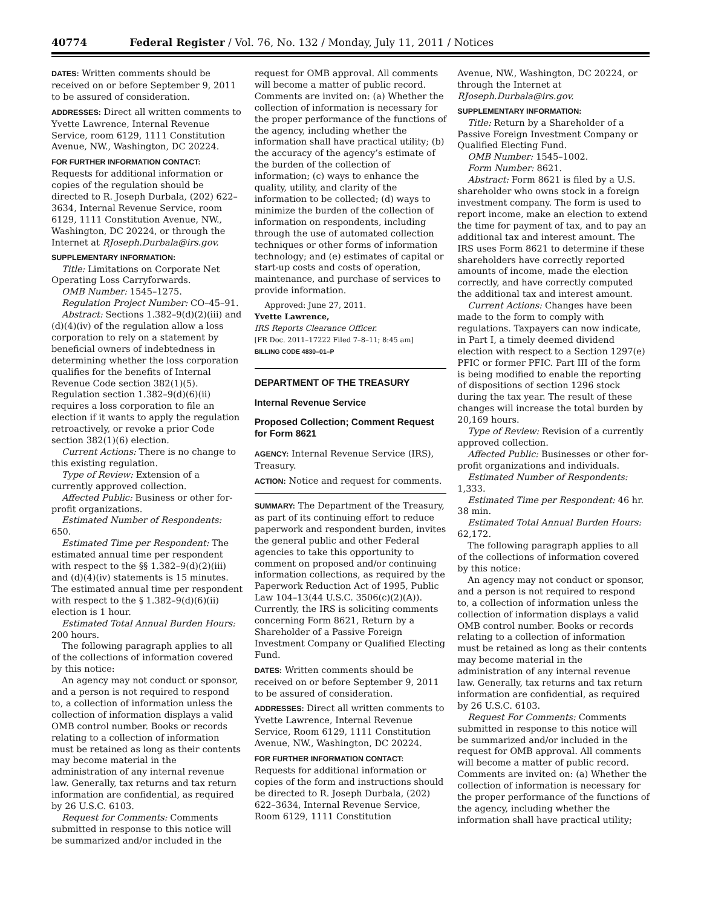40774 Federal Register / Vol. 76, No. 132 / Monday, July 11, 2011 / Notices
DATES: Written comments should be received on or before September 9, 2011 to be assured of consideration.
ADDRESSES: Direct all written comments to Yvette Lawrence, Internal Revenue Service, room 6129, 1111 Constitution Avenue, NW., Washington, DC 20224.
FOR FURTHER INFORMATION CONTACT: Requests for additional information or copies of the regulation should be directed to R. Joseph Durbala, (202) 622–3634, Internal Revenue Service, room 6129, 1111 Constitution Avenue, NW., Washington, DC 20224, or through the Internet at RJoseph.Durbala@irs.gov.
SUPPLEMENTARY INFORMATION:
Title: Limitations on Corporate Net Operating Loss Carryforwards.
OMB Number: 1545–1275.
Regulation Project Number: CO–45–91.
Abstract: Sections 1.382–9(d)(2)(iii) and (d)(4)(iv) of the regulation allow a loss corporation to rely on a statement by beneficial owners of indebtedness in determining whether the loss corporation qualifies for the benefits of Internal Revenue Code section 382(1)(5). Regulation section 1.382–9(d)(6)(ii) requires a loss corporation to file an election if it wants to apply the regulation retroactively, or revoke a prior Code section 382(1)(6) election.
Current Actions: There is no change to this existing regulation.
Type of Review: Extension of a currently approved collection.
Affected Public: Business or other for-profit organizations.
Estimated Number of Respondents: 650.
Estimated Time per Respondent: The estimated annual time per respondent with respect to the §§ 1.382–9(d)(2)(iii) and (d)(4)(iv) statements is 15 minutes. The estimated annual time per respondent with respect to the § 1.382–9(d)(6)(ii) election is 1 hour.
Estimated Total Annual Burden Hours: 200 hours.
The following paragraph applies to all of the collections of information covered by this notice:
An agency may not conduct or sponsor, and a person is not required to respond to, a collection of information unless the collection of information displays a valid OMB control number. Books or records relating to a collection of information must be retained as long as their contents may become material in the administration of any internal revenue law. Generally, tax returns and tax return information are confidential, as required by 26 U.S.C. 6103.
Request for Comments: Comments submitted in response to this notice will be summarized and/or included in the
request for OMB approval. All comments will become a matter of public record. Comments are invited on: (a) Whether the collection of information is necessary for the proper performance of the functions of the agency, including whether the information shall have practical utility; (b) the accuracy of the agency’s estimate of the burden of the collection of information; (c) ways to enhance the quality, utility, and clarity of the information to be collected; (d) ways to minimize the burden of the collection of information on respondents, including through the use of automated collection techniques or other forms of information technology; and (e) estimates of capital or start-up costs and costs of operation, maintenance, and purchase of services to provide information.
Approved: June 27, 2011.
Yvette Lawrence,
IRS Reports Clearance Officer.
[FR Doc. 2011–17222 Filed 7–8–11; 8:45 am]
BILLING CODE 4830–01–P
DEPARTMENT OF THE TREASURY
Internal Revenue Service
Proposed Collection; Comment Request for Form 8621
AGENCY: Internal Revenue Service (IRS), Treasury.
ACTION: Notice and request for comments.
SUMMARY: The Department of the Treasury, as part of its continuing effort to reduce paperwork and respondent burden, invites the general public and other Federal agencies to take this opportunity to comment on proposed and/or continuing information collections, as required by the Paperwork Reduction Act of 1995, Public Law 104–13(44 U.S.C. 3506(c)(2)(A)). Currently, the IRS is soliciting comments concerning Form 8621, Return by a Shareholder of a Passive Foreign Investment Company or Qualified Electing Fund.
DATES: Written comments should be received on or before September 9, 2011 to be assured of consideration.
ADDRESSES: Direct all written comments to Yvette Lawrence, Internal Revenue Service, Room 6129, 1111 Constitution Avenue, NW., Washington, DC 20224.
FOR FURTHER INFORMATION CONTACT: Requests for additional information or copies of the form and instructions should be directed to R. Joseph Durbala, (202) 622–3634, Internal Revenue Service, Room 6129, 1111 Constitution
Avenue, NW., Washington, DC 20224, or through the Internet at RJoseph.Durbala@irs.gov.
SUPPLEMENTARY INFORMATION:
Title: Return by a Shareholder of a Passive Foreign Investment Company or Qualified Electing Fund.
OMB Number: 1545–1002.
Form Number: 8621.
Abstract: Form 8621 is filed by a U.S. shareholder who owns stock in a foreign investment company. The form is used to report income, make an election to extend the time for payment of tax, and to pay an additional tax and interest amount. The IRS uses Form 8621 to determine if these shareholders have correctly reported amounts of income, made the election correctly, and have correctly computed the additional tax and interest amount.
Current Actions: Changes have been made to the form to comply with regulations. Taxpayers can now indicate, in Part I, a timely deemed dividend election with respect to a Section 1297(e) PFIC or former PFIC. Part III of the form is being modified to enable the reporting of dispositions of section 1296 stock during the tax year. The result of these changes will increase the total burden by 20,169 hours.
Type of Review: Revision of a currently approved collection.
Affected Public: Businesses or other for-profit organizations and individuals.
Estimated Number of Respondents: 1,333.
Estimated Time per Respondent: 46 hr. 38 min.
Estimated Total Annual Burden Hours: 62,172.
The following paragraph applies to all of the collections of information covered by this notice:
An agency may not conduct or sponsor, and a person is not required to respond to, a collection of information unless the collection of information displays a valid OMB control number. Books or records relating to a collection of information must be retained as long as their contents may become material in the administration of any internal revenue law. Generally, tax returns and tax return information are confidential, as required by 26 U.S.C. 6103.
Request For Comments: Comments submitted in response to this notice will be summarized and/or included in the request for OMB approval. All comments will become a matter of public record. Comments are invited on: (a) Whether the collection of information is necessary for the proper performance of the functions of the agency, including whether the information shall have practical utility;